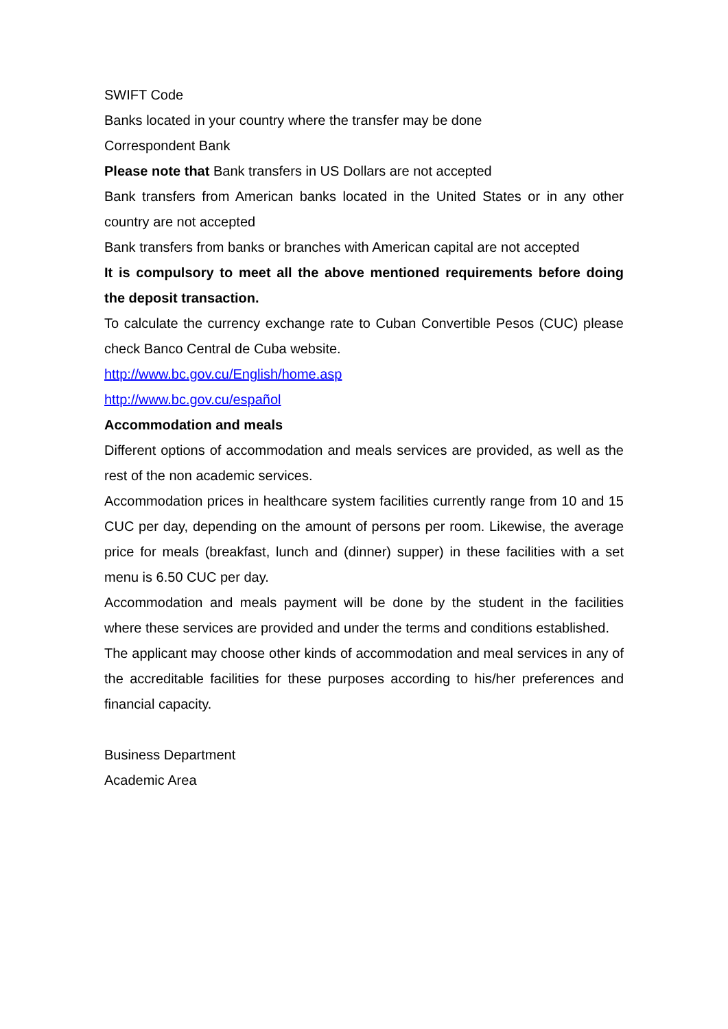SWIFT Code
Banks located in your country where the transfer may be done
Correspondent Bank
Please note that Bank transfers in US Dollars are not accepted
Bank transfers from American banks located in the United States or in any other country are not accepted
Bank transfers from banks or branches with American capital are not accepted
It is compulsory to meet all the above mentioned requirements before doing the deposit transaction.
To calculate the currency exchange rate to Cuban Convertible Pesos (CUC) please check Banco Central de Cuba website.
http://www.bc.gov.cu/English/home.asp
http://www.bc.gov.cu/español
Accommodation and meals
Different options of accommodation and meals services are provided, as well as the rest of the non academic services.
Accommodation prices in healthcare system facilities currently range from 10 and 15 CUC per day, depending on the amount of persons per room. Likewise, the average price for meals (breakfast, lunch and (dinner) supper) in these facilities with a set menu is 6.50 CUC per day.
Accommodation and meals payment will be done by the student in the facilities where these services are provided and under the terms and conditions established.
The applicant may choose other kinds of accommodation and meal services in any of the accreditable facilities for these purposes according to his/her preferences and financial capacity.
Business Department
Academic Area